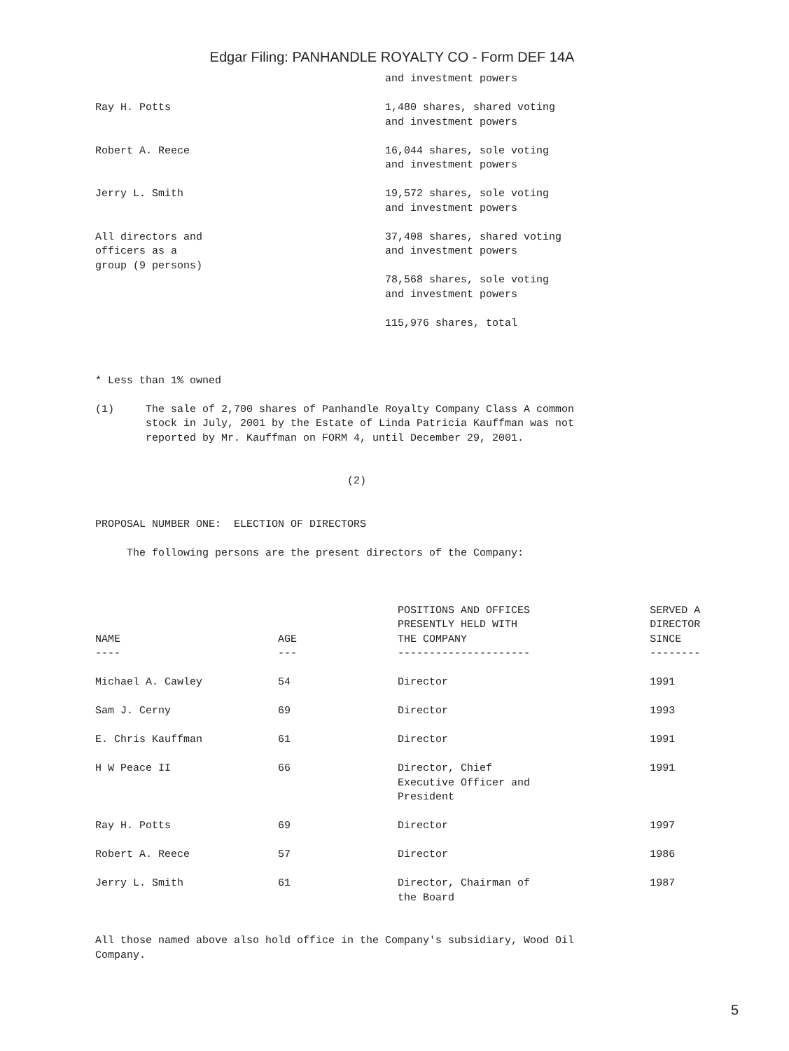Edgar Filing: PANHANDLE ROYALTY CO - Form DEF 14A
                                              and investment powers

Ray H. Potts                                  1,480 shares, shared voting
                                              and investment powers

Robert A. Reece                               16,044 shares, sole voting
                                              and investment powers

Jerry L. Smith                                19,572 shares, sole voting
                                              and investment powers

All directors and                             37,408 shares, shared voting
officers as a                                 and investment powers
group (9 persons)
                                              78,568 shares, sole voting
                                              and investment powers

                                              115,976 shares, total



* Less than 1% owned

(1)     The sale of 2,700 shares of Panhandle Royalty Company Class A common
        stock in July, 2001 by the Estate of Linda Patricia Kauffman was not
        reported by Mr. Kauffman on FORM 4, until December 29, 2001.


                                        (2)


PROPOSAL NUMBER ONE:  ELECTION OF DIRECTORS

     The following persons are the present directors of the Company:



                                                POSITIONS AND OFFICES                   SERVED A
                                                PRESENTLY HELD WITH                     DIRECTOR
NAME                         AGE                THE COMPANY                             SINCE
----                         ---                ---------------------                   --------

Michael A. Cawley            54                 Director                                1991

Sam J. Cerny                 69                 Director                                1993

E. Chris Kauffman            61                 Director                                1991

H W Peace II                 66                 Director, Chief                         1991
                                                Executive Officer and
                                                President

Ray H. Potts                 69                 Director                                1997

Robert A. Reece              57                 Director                                1986

Jerry L. Smith               61                 Director, Chairman of                   1987
                                                the Board


All those named above also hold office in the Company's subsidiary, Wood Oil
Company.
5